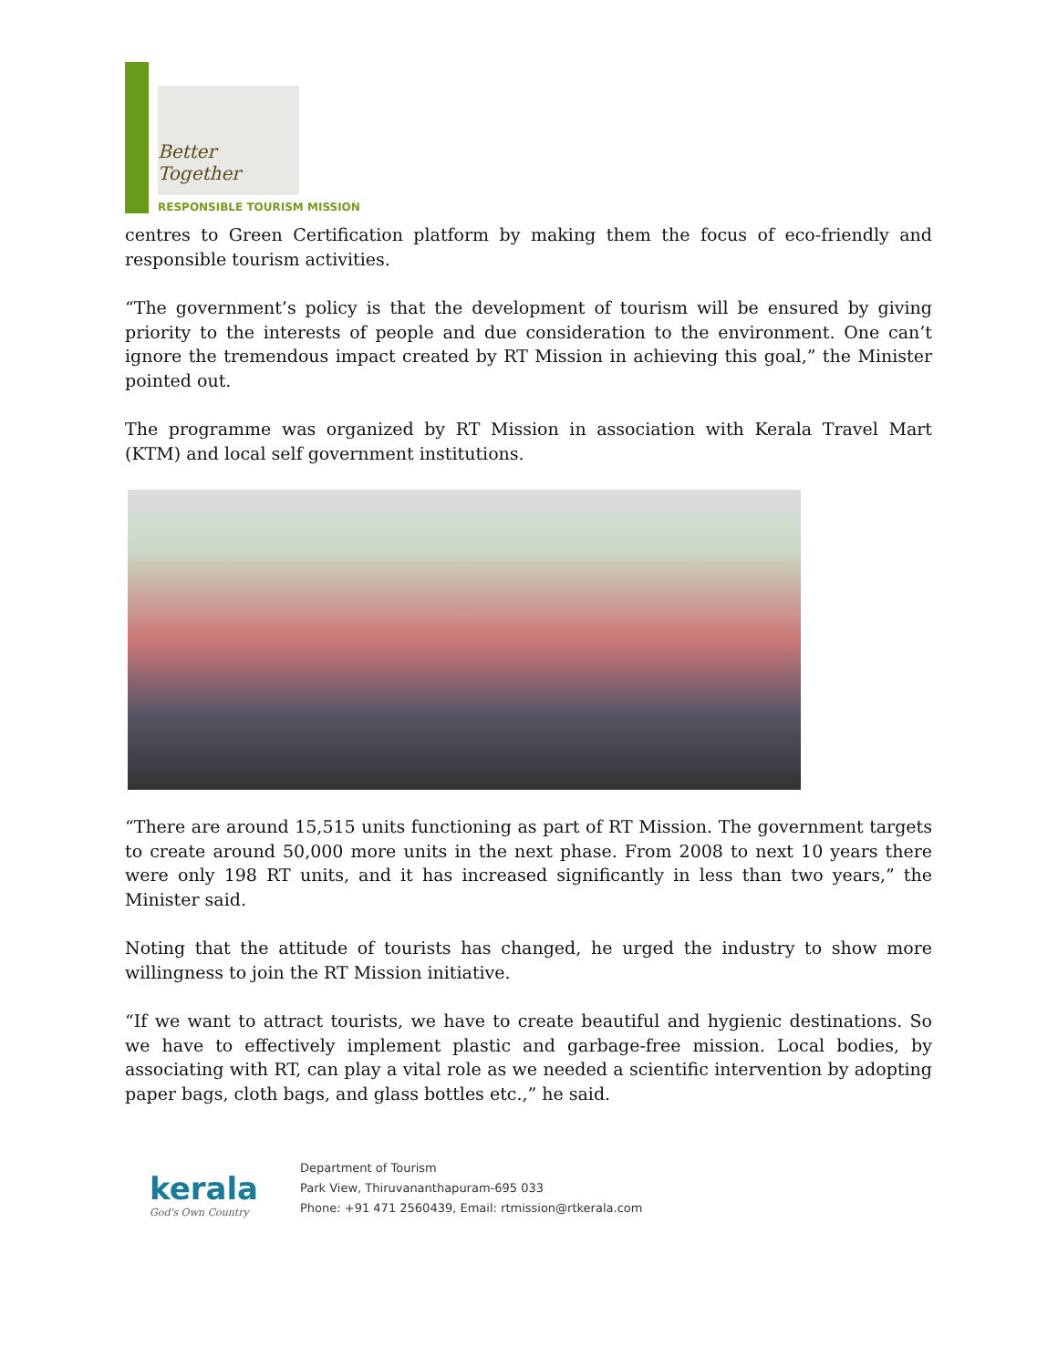Better Together
RESPONSIBLE TOURISM MISSION
centres to Green Certification platform by making them the focus of eco-friendly and responsible tourism activities.
“The government’s policy is that the development of tourism will be ensured by giving priority to the interests of people and due consideration to the environment. One can’t ignore the tremendous impact created by RT Mission in achieving this goal,” the Minister pointed out.
The programme was organized by RT Mission in association with Kerala Travel Mart (KTM) and local self government institutions.
“There are around 15,515 units functioning as part of RT Mission. The government targets to create around 50,000 more units in the next phase. From 2008 to next 10 years there were only 198 RT units, and it has increased significantly in less than two years,” the Minister said.
Noting that the attitude of tourists has changed, he urged the industry to show more willingness to join the RT Mission initiative.
“If we want to attract tourists, we have to create beautiful and hygienic destinations. So we have to effectively implement plastic and garbage-free mission. Local bodies, by associating with RT, can play a vital role as we needed a scientific intervention by adopting paper bags, cloth bags, and glass bottles etc.,” he said.
kerala
God's Own Country
Department of Tourism
Park View, Thiruvananthapuram-695 033
Phone: +91 471 2560439, Email: rtmission@rtkerala.com